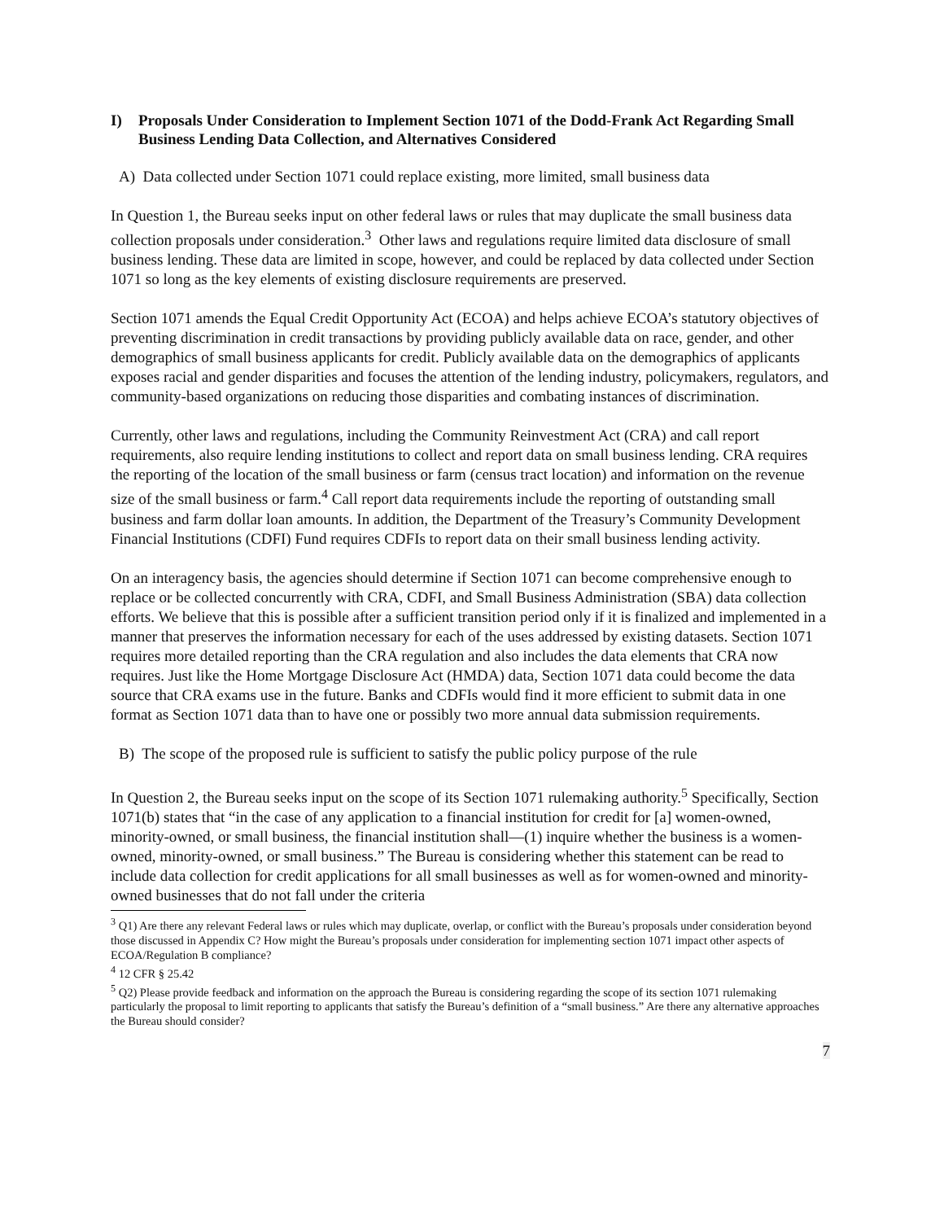I) Proposals Under Consideration to Implement Section 1071 of the Dodd-Frank Act Regarding Small Business Lending Data Collection, and Alternatives Considered
A) Data collected under Section 1071 could replace existing, more limited, small business data
In Question 1, the Bureau seeks input on other federal laws or rules that may duplicate the small business data collection proposals under consideration.<sup>3</sup> Other laws and regulations require limited data disclosure of small business lending. These data are limited in scope, however, and could be replaced by data collected under Section 1071 so long as the key elements of existing disclosure requirements are preserved.
Section 1071 amends the Equal Credit Opportunity Act (ECOA) and helps achieve ECOA’s statutory objectives of preventing discrimination in credit transactions by providing publicly available data on race, gender, and other demographics of small business applicants for credit. Publicly available data on the demographics of applicants exposes racial and gender disparities and focuses the attention of the lending industry, policymakers, regulators, and community-based organizations on reducing those disparities and combating instances of discrimination.
Currently, other laws and regulations, including the Community Reinvestment Act (CRA) and call report requirements, also require lending institutions to collect and report data on small business lending. CRA requires the reporting of the location of the small business or farm (census tract location) and information on the revenue size of the small business or farm.<sup>4</sup> Call report data requirements include the reporting of outstanding small business and farm dollar loan amounts. In addition, the Department of the Treasury’s Community Development Financial Institutions (CDFI) Fund requires CDFIs to report data on their small business lending activity.
On an interagency basis, the agencies should determine if Section 1071 can become comprehensive enough to replace or be collected concurrently with CRA, CDFI, and Small Business Administration (SBA) data collection efforts. We believe that this is possible after a sufficient transition period only if it is finalized and implemented in a manner that preserves the information necessary for each of the uses addressed by existing datasets. Section 1071 requires more detailed reporting than the CRA regulation and also includes the data elements that CRA now requires. Just like the Home Mortgage Disclosure Act (HMDA) data, Section 1071 data could become the data source that CRA exams use in the future. Banks and CDFIs would find it more efficient to submit data in one format as Section 1071 data than to have one or possibly two more annual data submission requirements.
B) The scope of the proposed rule is sufficient to satisfy the public policy purpose of the rule
In Question 2, the Bureau seeks input on the scope of its Section 1071 rulemaking authority.<sup>5</sup> Specifically, Section 1071(b) states that “in the case of any application to a financial institution for credit for [a] women-owned, minority-owned, or small business, the financial institution shall—(1) inquire whether the business is a women-owned, minority-owned, or small business.” The Bureau is considering whether this statement can be read to include data collection for credit applications for all small businesses as well as for women-owned and minority-owned businesses that do not fall under the criteria
<sup>3</sup> Q1) Are there any relevant Federal laws or rules which may duplicate, overlap, or conflict with the Bureau’s proposals under consideration beyond those discussed in Appendix C? How might the Bureau’s proposals under consideration for implementing section 1071 impact other aspects of ECOA/Regulation B compliance?
<sup>4</sup> 12 CFR § 25.42
<sup>5</sup> Q2) Please provide feedback and information on the approach the Bureau is considering regarding the scope of its section 1071 rulemaking particularly the proposal to limit reporting to applicants that satisfy the Bureau’s definition of a “small business.” Are there any alternative approaches the Bureau should consider?
7